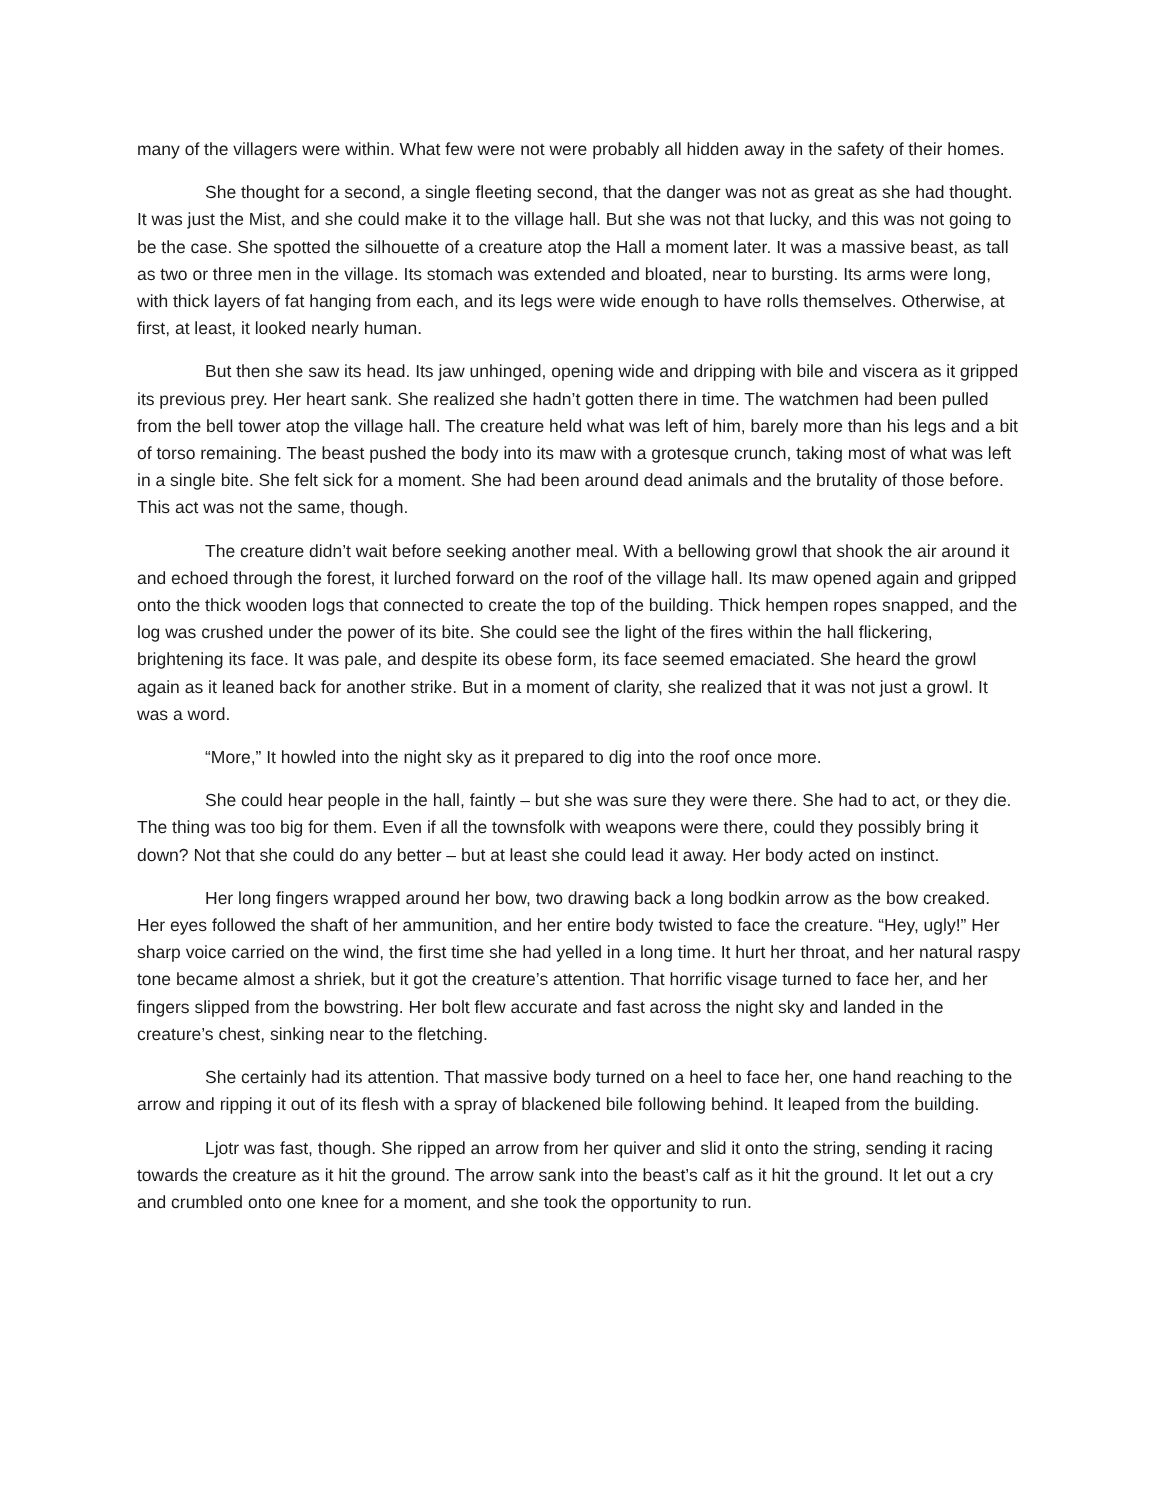many of the villagers were within. What few were not were probably all hidden away in the safety of their homes.
She thought for a second, a single fleeting second, that the danger was not as great as she had thought. It was just the Mist, and she could make it to the village hall. But she was not that lucky, and this was not going to be the case. She spotted the silhouette of a creature atop the Hall a moment later. It was a massive beast, as tall as two or three men in the village. Its stomach was extended and bloated, near to bursting. Its arms were long, with thick layers of fat hanging from each, and its legs were wide enough to have rolls themselves. Otherwise, at first, at least, it looked nearly human.
But then she saw its head. Its jaw unhinged, opening wide and dripping with bile and viscera as it gripped its previous prey. Her heart sank. She realized she hadn’t gotten there in time. The watchmen had been pulled from the bell tower atop the village hall. The creature held what was left of him, barely more than his legs and a bit of torso remaining. The beast pushed the body into its maw with a grotesque crunch, taking most of what was left in a single bite. She felt sick for a moment. She had been around dead animals and the brutality of those before. This act was not the same, though.
The creature didn’t wait before seeking another meal. With a bellowing growl that shook the air around it and echoed through the forest, it lurched forward on the roof of the village hall. Its maw opened again and gripped onto the thick wooden logs that connected to create the top of the building. Thick hempen ropes snapped, and the log was crushed under the power of its bite. She could see the light of the fires within the hall flickering, brightening its face. It was pale, and despite its obese form, its face seemed emaciated. She heard the growl again as it leaned back for another strike. But in a moment of clarity, she realized that it was not just a growl. It was a word.
“More,” It howled into the night sky as it prepared to dig into the roof once more.
She could hear people in the hall, faintly – but she was sure they were there. She had to act, or they die. The thing was too big for them. Even if all the townsfolk with weapons were there, could they possibly bring it down? Not that she could do any better – but at least she could lead it away. Her body acted on instinct.
Her long fingers wrapped around her bow, two drawing back a long bodkin arrow as the bow creaked. Her eyes followed the shaft of her ammunition, and her entire body twisted to face the creature. “Hey, ugly!” Her sharp voice carried on the wind, the first time she had yelled in a long time. It hurt her throat, and her natural raspy tone became almost a shriek, but it got the creature’s attention. That horrific visage turned to face her, and her fingers slipped from the bowstring. Her bolt flew accurate and fast across the night sky and landed in the creature’s chest, sinking near to the fletching.
She certainly had its attention. That massive body turned on a heel to face her, one hand reaching to the arrow and ripping it out of its flesh with a spray of blackened bile following behind. It leaped from the building.
Ljotr was fast, though. She ripped an arrow from her quiver and slid it onto the string, sending it racing towards the creature as it hit the ground. The arrow sank into the beast’s calf as it hit the ground. It let out a cry and crumbled onto one knee for a moment, and she took the opportunity to run.